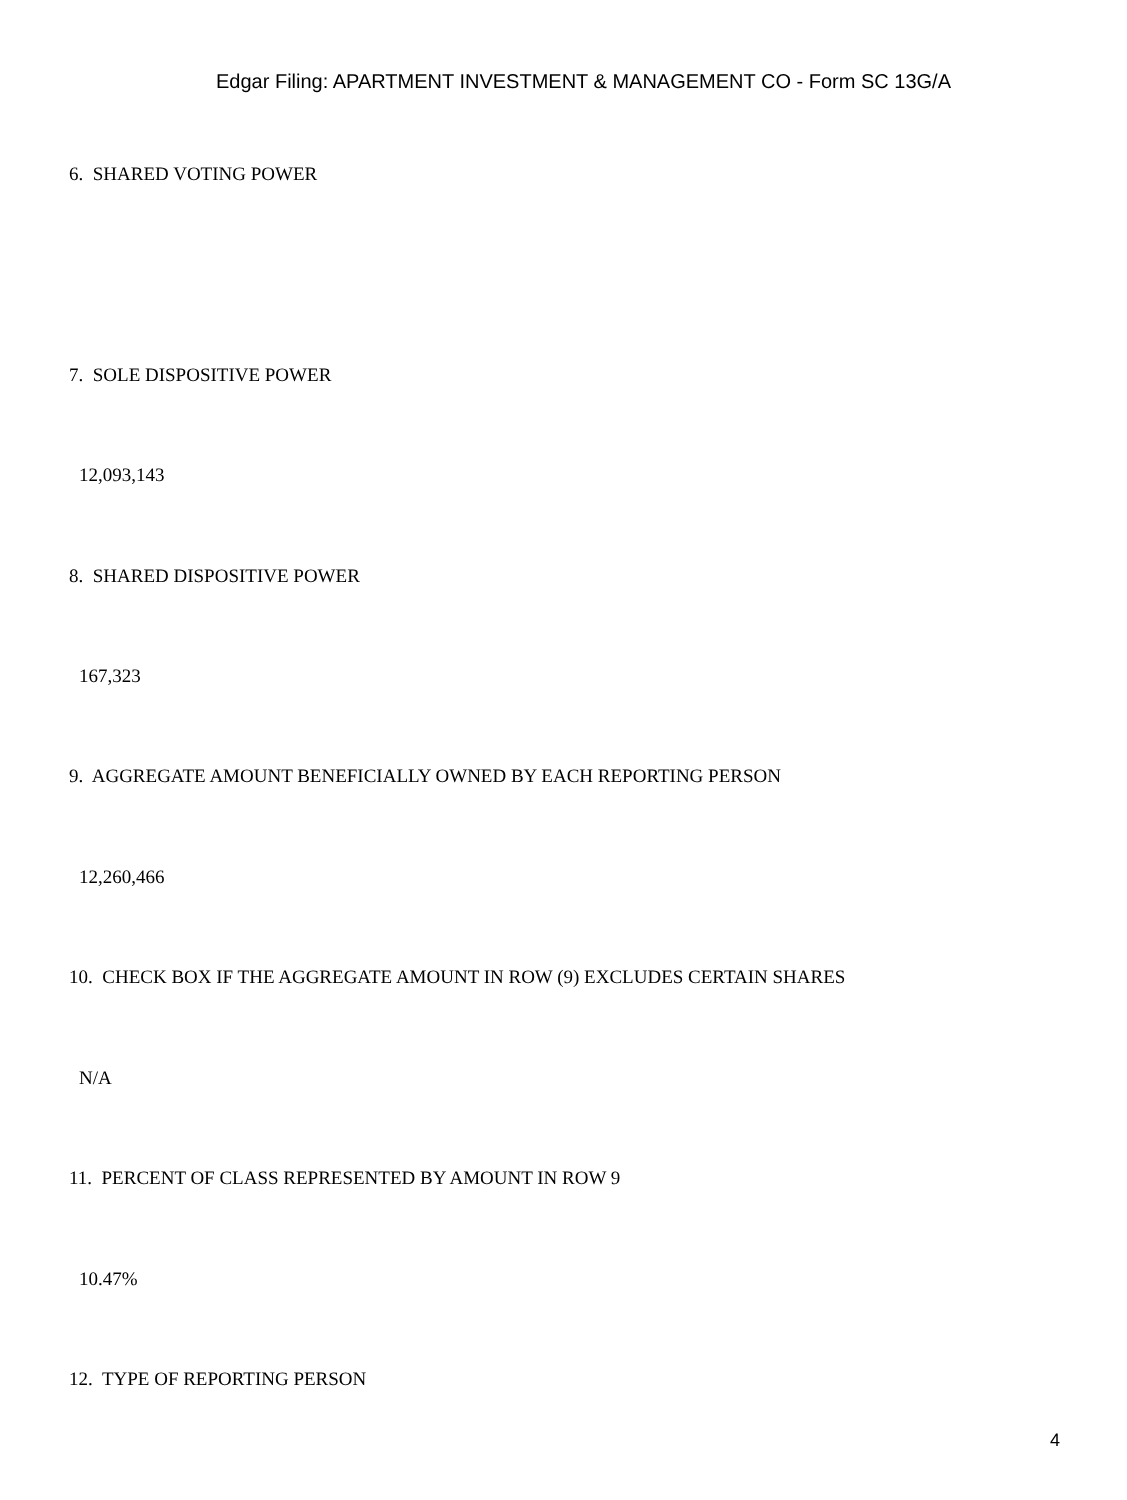Edgar Filing: APARTMENT INVESTMENT & MANAGEMENT CO - Form SC 13G/A
6. SHARED VOTING POWER
7. SOLE DISPOSITIVE POWER
12,093,143
8. SHARED DISPOSITIVE POWER
167,323
9. AGGREGATE AMOUNT BENEFICIALLY OWNED BY EACH REPORTING PERSON
12,260,466
10. CHECK BOX IF THE AGGREGATE AMOUNT IN ROW (9) EXCLUDES CERTAIN SHARES
N/A
11. PERCENT OF CLASS REPRESENTED BY AMOUNT IN ROW 9
10.47%
12. TYPE OF REPORTING PERSON
4